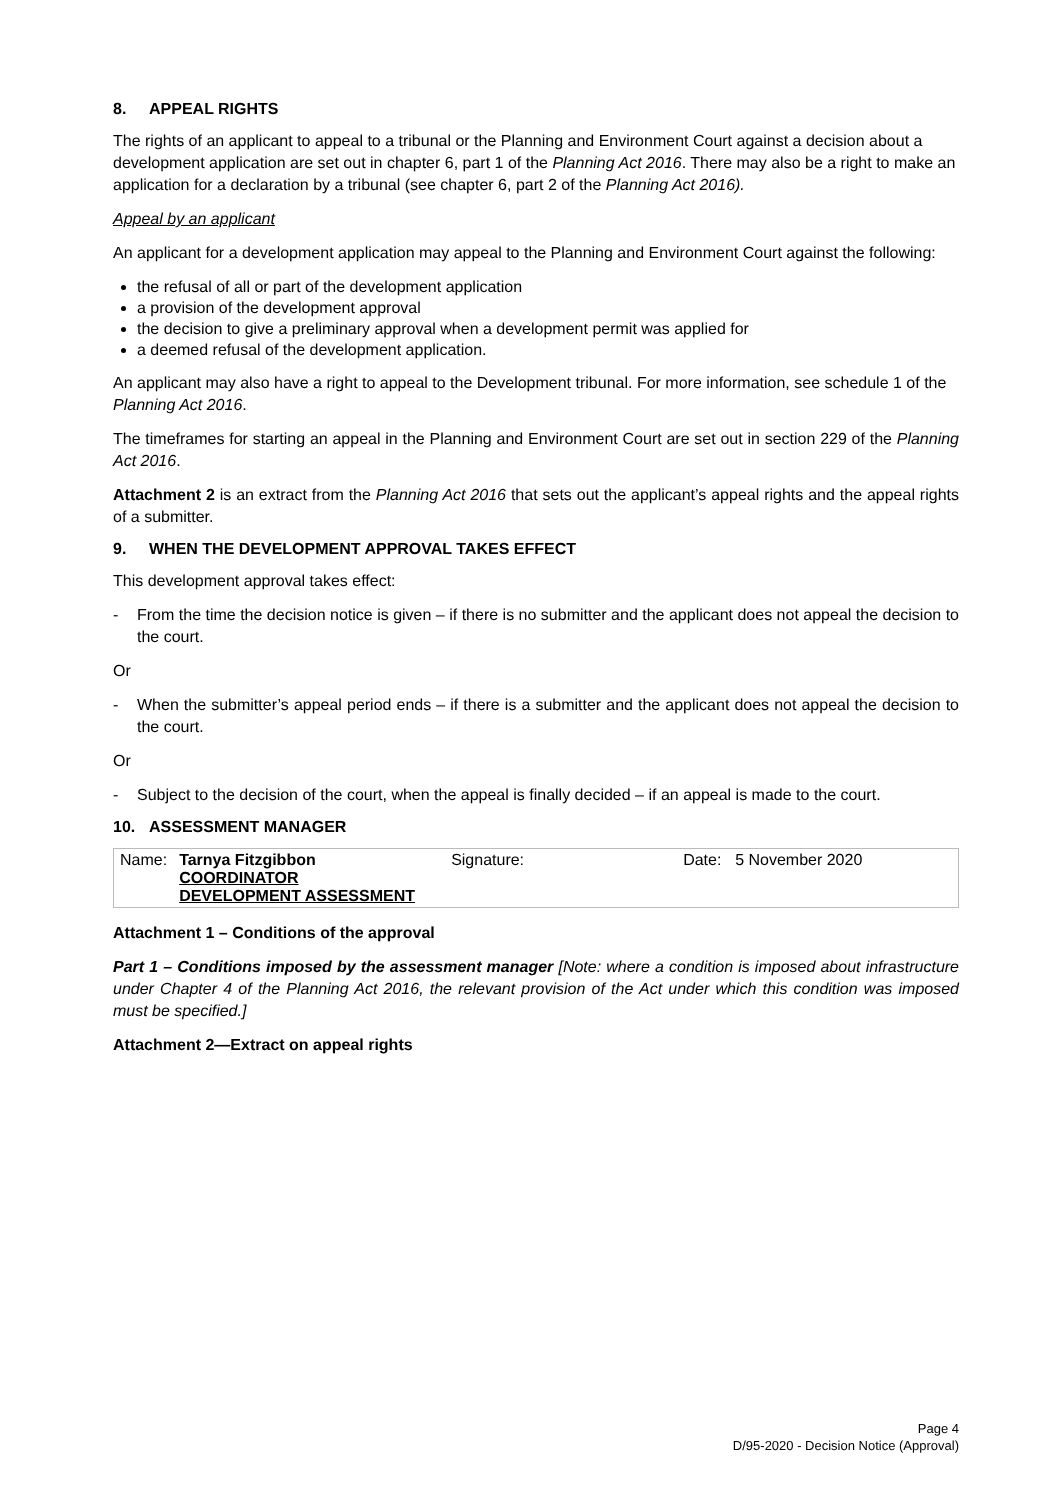8. APPEAL RIGHTS
The rights of an applicant to appeal to a tribunal or the Planning and Environment Court against a decision about a development application are set out in chapter 6, part 1 of the Planning Act 2016. There may also be a right to make an application for a declaration by a tribunal (see chapter 6, part 2 of the Planning Act 2016).
Appeal by an applicant
An applicant for a development application may appeal to the Planning and Environment Court against the following:
the refusal of all or part of the development application
a provision of the development approval
the decision to give a preliminary approval when a development permit was applied for
a deemed refusal of the development application.
An applicant may also have a right to appeal to the Development tribunal. For more information, see schedule 1 of the Planning Act 2016.
The timeframes for starting an appeal in the Planning and Environment Court are set out in section 229 of the Planning Act 2016.
Attachment 2 is an extract from the Planning Act 2016 that sets out the applicant’s appeal rights and the appeal rights of a submitter.
9. WHEN THE DEVELOPMENT APPROVAL TAKES EFFECT
This development approval takes effect:
- From the time the decision notice is given – if there is no submitter and the applicant does not appeal the decision to the court.
Or
- When the submitter’s appeal period ends – if there is a submitter and the applicant does not appeal the decision to the court.
Or
- Subject to the decision of the court, when the appeal is finally decided – if an appeal is made to the court.
10. ASSESSMENT MANAGER
| Name: | Tarnya Fitzgibbon COORDINATOR DEVELOPMENT ASSESSMENT | Signature: | Date: | 5 November 2020 |
Attachment 1 – Conditions of the approval
Part 1 – Conditions imposed by the assessment manager [Note: where a condition is imposed about infrastructure under Chapter 4 of the Planning Act 2016, the relevant provision of the Act under which this condition was imposed must be specified.]
Attachment 2—Extract on appeal rights
Page 4
D/95-2020 - Decision Notice (Approval)